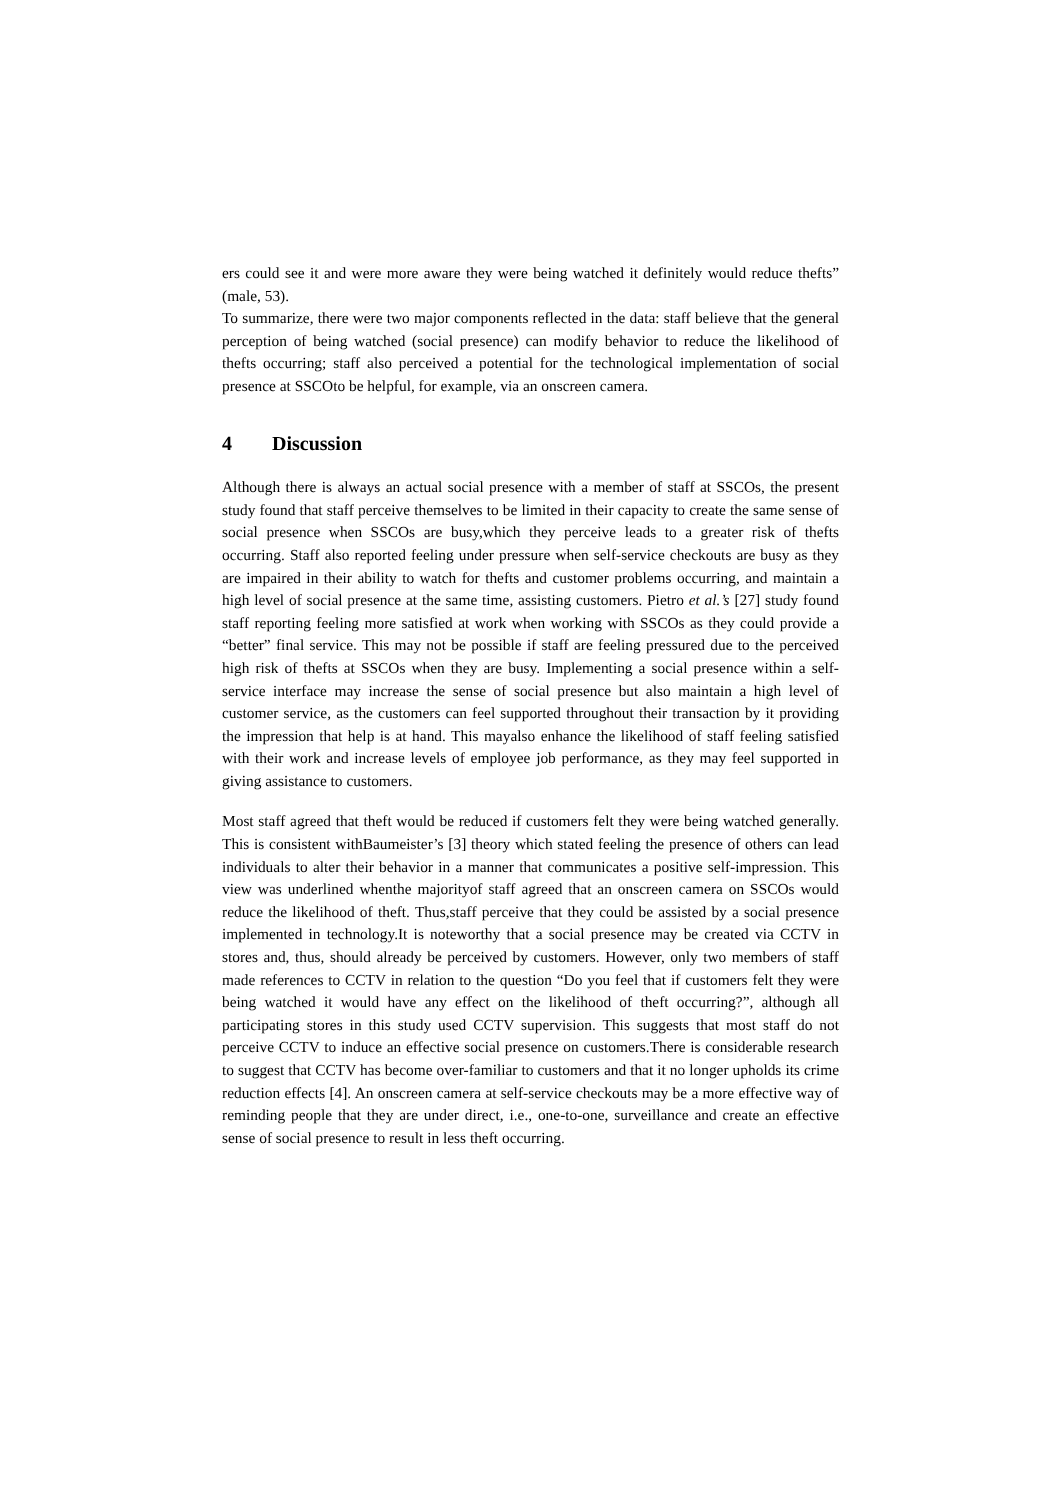ers could see it and were more aware they were being watched it definitely would reduce thefts” (male, 53).
To summarize, there were two major components reflected in the data: staff believe that the general perception of being watched (social presence) can modify behavior to reduce the likelihood of thefts occurring; staff also perceived a potential for the technological implementation of social presence at SSCOto be helpful, for example, via an onscreen camera.
4 Discussion
Although there is always an actual social presence with a member of staff at SSCOs, the present study found that staff perceive themselves to be limited in their capacity to create the same sense of social presence when SSCOs are busy,which they perceive leads to a greater risk of thefts occurring. Staff also reported feeling under pressure when self-service checkouts are busy as they are impaired in their ability to watch for thefts and customer problems occurring, and maintain a high level of social presence at the same time, assisting customers. Pietro et al.’s [27] study found staff reporting feeling more satisfied at work when working with SSCOs as they could provide a “better” final service. This may not be possible if staff are feeling pressured due to the perceived high risk of thefts at SSCOs when they are busy. Implementing a social presence within a self-service interface may increase the sense of social presence but also maintain a high level of customer service, as the customers can feel supported throughout their transaction by it providing the impression that help is at hand. This mayalso enhance the likelihood of staff feeling satisfied with their work and increase levels of employee job performance, as they may feel supported in giving assistance to customers.
Most staff agreed that theft would be reduced if customers felt they were being watched generally. This is consistent withBaumeister’s [3] theory which stated feeling the presence of others can lead individuals to alter their behavior in a manner that communicates a positive self-impression. This view was underlined whenthe majorityof staff agreed that an onscreen camera on SSCOs would reduce the likelihood of theft. Thus,staff perceive that they could be assisted by a social presence implemented in technology.It is noteworthy that a social presence may be created via CCTV in stores and, thus, should already be perceived by customers. However, only two members of staff made references to CCTV in relation to the question “Do you feel that if customers felt they were being watched it would have any effect on the likelihood of theft occurring?”, although all participating stores in this study used CCTV supervision. This suggests that most staff do not perceive CCTV to induce an effective social presence on customers.There is considerable research to suggest that CCTV has become over-familiar to customers and that it no longer upholds its crime reduction effects [4]. An onscreen camera at self-service checkouts may be a more effective way of reminding people that they are under direct, i.e., one-to-one, surveillance and create an effective sense of social presence to result in less theft occurring.